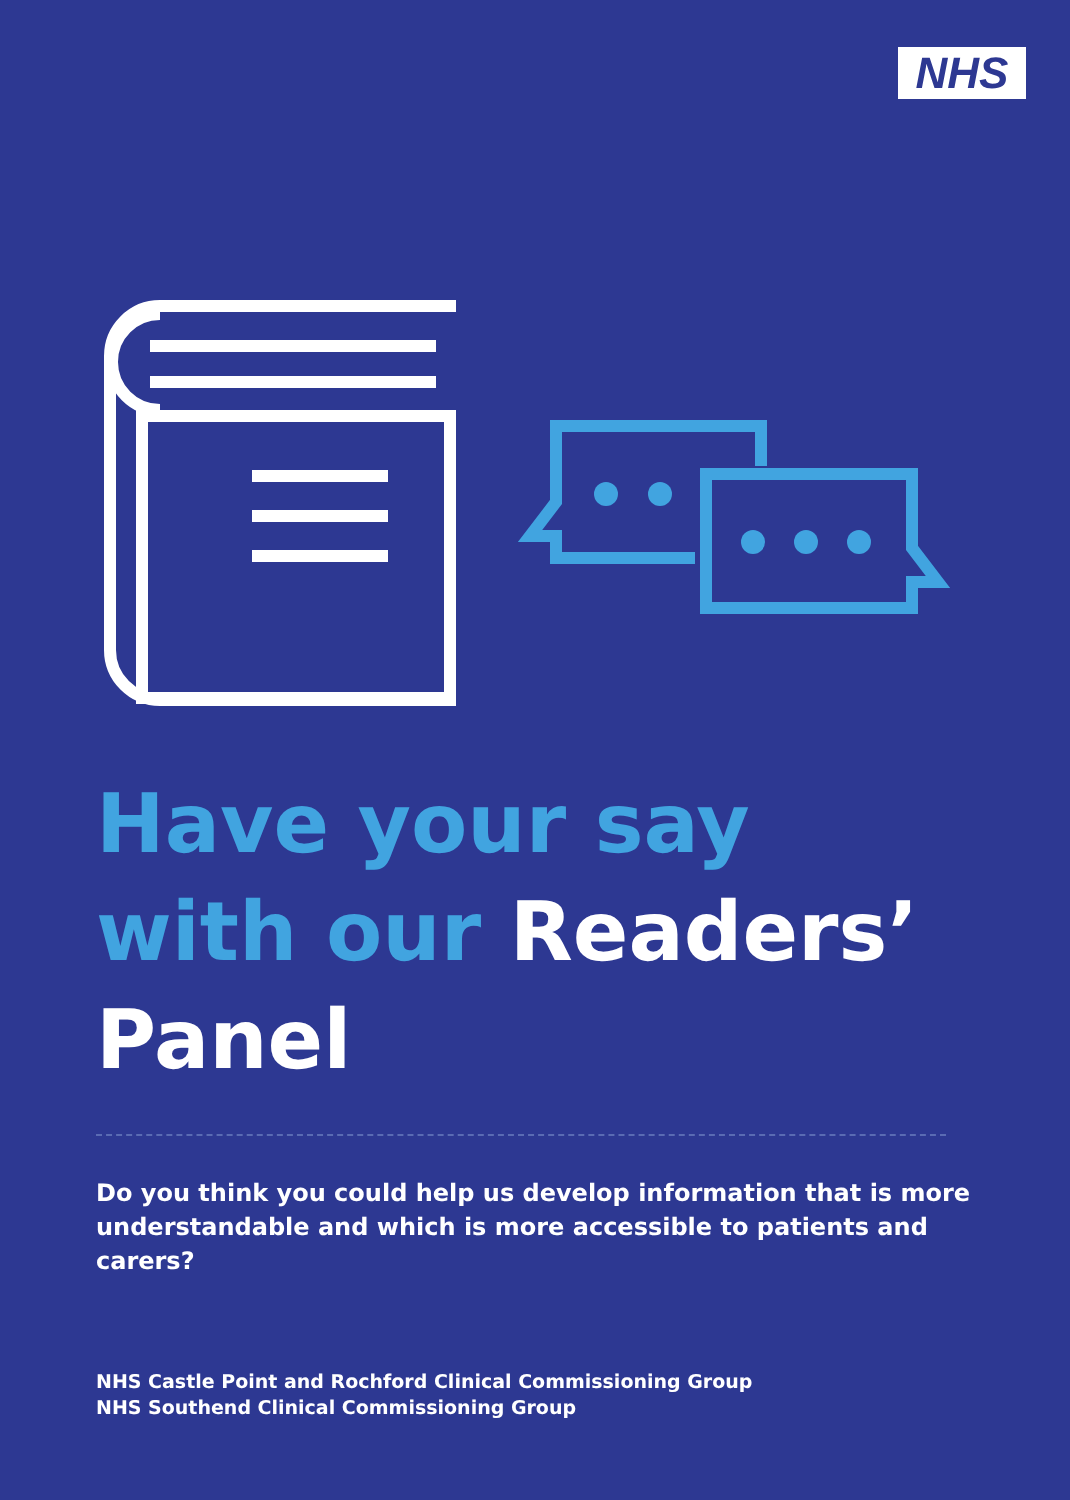NHS
Have your say with our Readers’ Panel
Do you think you could help us develop information that is more understandable and which is more accessible to patients and carers?
NHS Castle Point and Rochford Clinical Commissioning Group
NHS Southend Clinical Commissioning Group